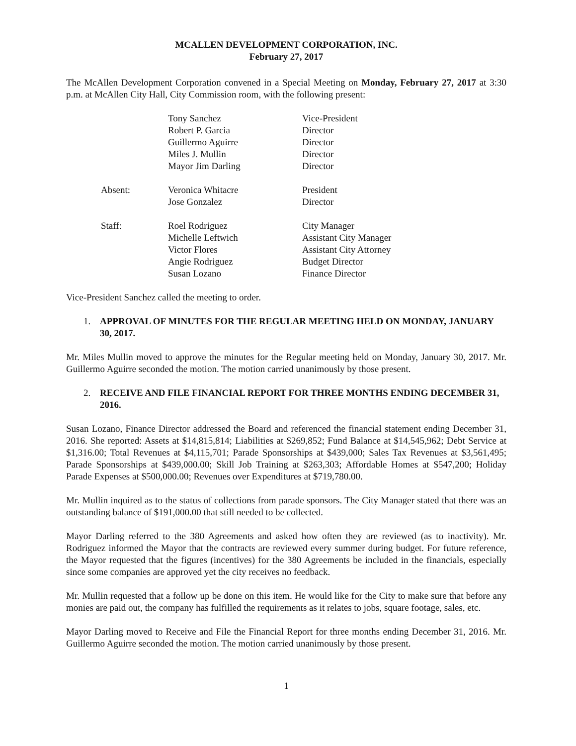MCALLEN DEVELOPMENT CORPORATION, INC.
February 27, 2017
The McAllen Development Corporation convened in a Special Meeting on Monday, February 27, 2017 at 3:30 p.m. at McAllen City Hall, City Commission room, with the following present:
| | Tony Sanchez | Vice-President |
| | Robert P. Garcia | Director |
| | Guillermo Aguirre | Director |
| | Miles J. Mullin | Director |
| | Mayor Jim Darling | Director |
| Absent: | Veronica Whitacre | President |
| | Jose Gonzalez | Director |
| Staff: | Roel Rodriguez | City Manager |
| | Michelle Leftwich | Assistant City Manager |
| | Victor Flores | Assistant City Attorney |
| | Angie Rodriguez | Budget Director |
| | Susan Lozano | Finance Director |
Vice-President Sanchez called the meeting to order.
1. APPROVAL OF MINUTES FOR THE REGULAR MEETING HELD ON MONDAY, JANUARY 30, 2017.
Mr. Miles Mullin moved to approve the minutes for the Regular meeting held on Monday, January 30, 2017. Mr. Guillermo Aguirre seconded the motion. The motion carried unanimously by those present.
2. RECEIVE AND FILE FINANCIAL REPORT FOR THREE MONTHS ENDING DECEMBER 31, 2016.
Susan Lozano, Finance Director addressed the Board and referenced the financial statement ending December 31, 2016. She reported: Assets at $14,815,814; Liabilities at $269,852; Fund Balance at $14,545,962; Debt Service at $1,316.00; Total Revenues at $4,115,701; Parade Sponsorships at $439,000; Sales Tax Revenues at $3,561,495; Parade Sponsorships at $439,000.00; Skill Job Training at $263,303; Affordable Homes at $547,200; Holiday Parade Expenses at $500,000.00; Revenues over Expenditures at $719,780.00.
Mr. Mullin inquired as to the status of collections from parade sponsors. The City Manager stated that there was an outstanding balance of $191,000.00 that still needed to be collected.
Mayor Darling referred to the 380 Agreements and asked how often they are reviewed (as to inactivity). Mr. Rodriguez informed the Mayor that the contracts are reviewed every summer during budget. For future reference, the Mayor requested that the figures (incentives) for the 380 Agreements be included in the financials, especially since some companies are approved yet the city receives no feedback.
Mr. Mullin requested that a follow up be done on this item. He would like for the City to make sure that before any monies are paid out, the company has fulfilled the requirements as it relates to jobs, square footage, sales, etc.
Mayor Darling moved to Receive and File the Financial Report for three months ending December 31, 2016. Mr. Guillermo Aguirre seconded the motion. The motion carried unanimously by those present.
1